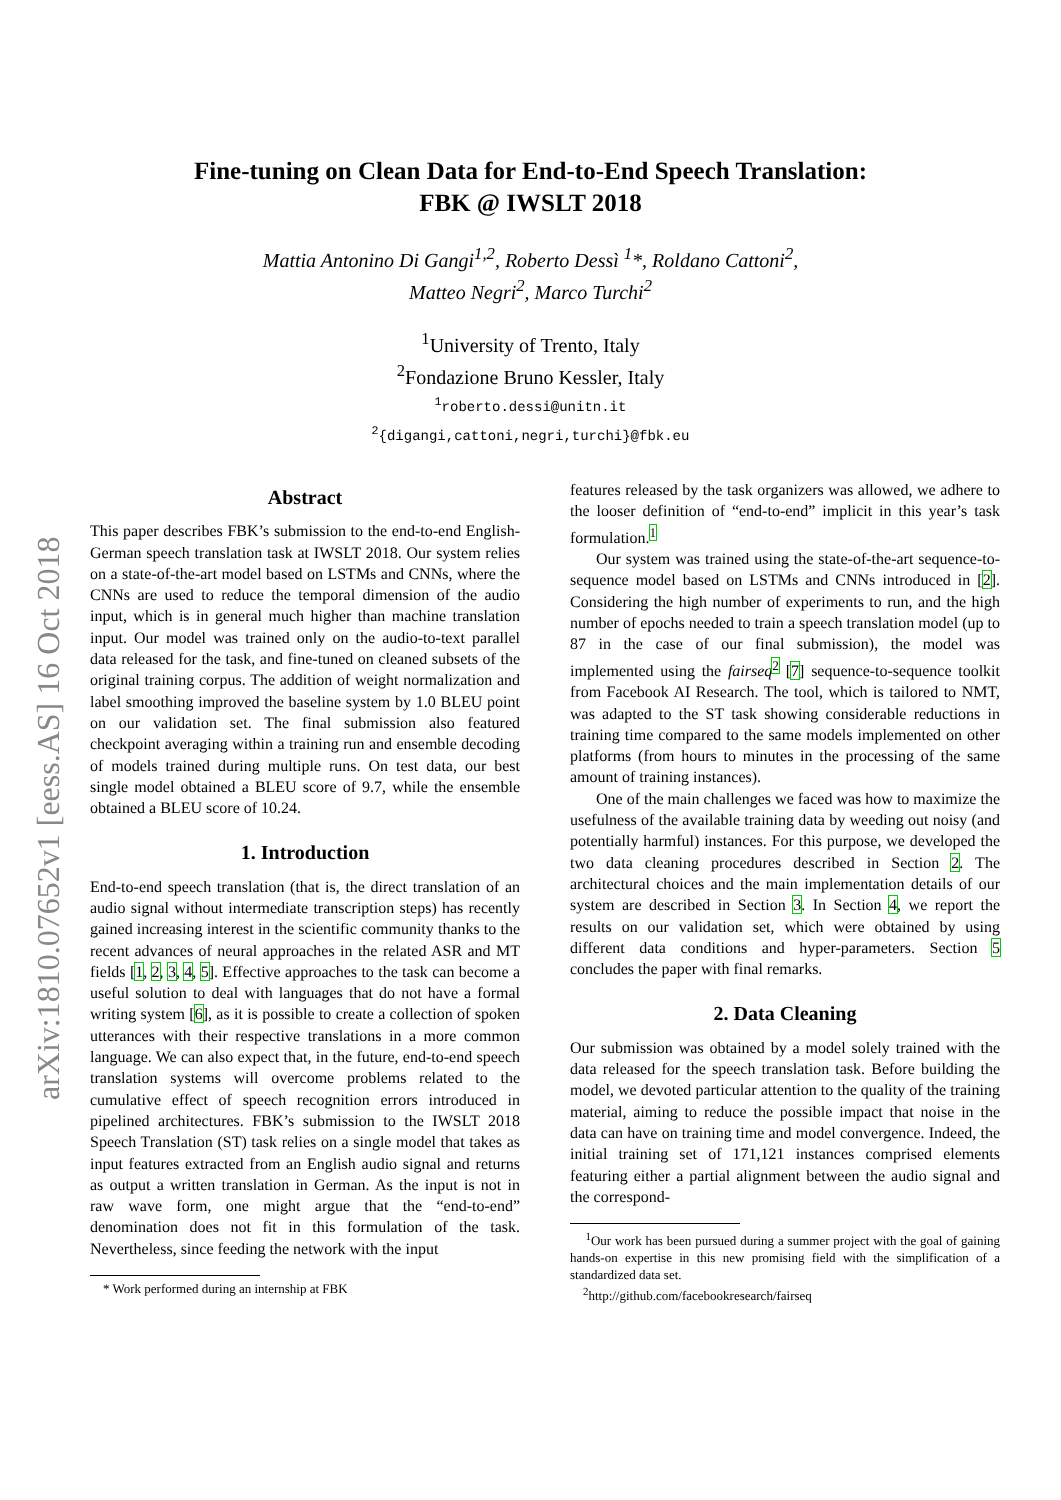arXiv:1810.07652v1 [eess.AS] 16 Oct 2018
Fine-tuning on Clean Data for End-to-End Speech Translation:
FBK @ IWSLT 2018
Mattia Antonino Di Gangi<sup>1,2</sup>, Roberto Dessì <sup>1</sup>*, Roldano Cattoni<sup>2</sup>,
Matteo Negri<sup>2</sup>, Marco Turchi<sup>2</sup>
<sup>1</sup> University of Trento, Italy
<sup>2</sup> Fondazione Bruno Kessler, Italy
<sup>1</sup> roberto.dessi@unitn.it
<sup>2</sup>{digangi,cattoni,negri,turchi}@fbk.eu
Abstract
This paper describes FBK’s submission to the end-to-end English-German speech translation task at IWSLT 2018. Our system relies on a state-of-the-art model based on LSTMs and CNNs, where the CNNs are used to reduce the temporal dimension of the audio input, which is in general much higher than machine translation input. Our model was trained only on the audio-to-text parallel data released for the task, and fine-tuned on cleaned subsets of the original training corpus. The addition of weight normalization and label smoothing improved the baseline system by 1.0 BLEU point on our validation set. The final submission also featured checkpoint averaging within a training run and ensemble decoding of models trained during multiple runs. On test data, our best single model obtained a BLEU score of 9.7, while the ensemble obtained a BLEU score of 10.24.
1. Introduction
End-to-end speech translation (that is, the direct translation of an audio signal without intermediate transcription steps) has recently gained increasing interest in the scientific community thanks to the recent advances of neural approaches in the related ASR and MT fields [1, 2, 3, 4, 5]. Effective approaches to the task can become a useful solution to deal with languages that do not have a formal writing system [6], as it is possible to create a collection of spoken utterances with their respective translations in a more common language. We can also expect that, in the future, end-to-end speech translation systems will overcome problems related to the cumulative effect of speech recognition errors introduced in pipelined architectures. FBK’s submission to the IWSLT 2018 Speech Translation (ST) task relies on a single model that takes as input features extracted from an English audio signal and returns as output a written translation in German. As the input is not in raw wave form, one might argue that the “end-to-end” denomination does not fit in this formulation of the task. Nevertheless, since feeding the network with the input
* Work performed during an internship at FBK
features released by the task organizers was allowed, we adhere to the looser definition of “end-to-end” implicit in this year’s task formulation.<sup>1</sup>
Our system was trained using the state-of-the-art sequence-to-sequence model based on LSTMs and CNNs introduced in [2]. Considering the high number of experiments to run, and the high number of epochs needed to train a speech translation model (up to 87 in the case of our final submission), the model was implemented using the fairseq<sup>2</sup> [7] sequence-to-sequence toolkit from Facebook AI Research. The tool, which is tailored to NMT, was adapted to the ST task showing considerable reductions in training time compared to the same models implemented on other platforms (from hours to minutes in the processing of the same amount of training instances).
One of the main challenges we faced was how to maximize the usefulness of the available training data by weeding out noisy (and potentially harmful) instances. For this purpose, we developed the two data cleaning procedures described in Section 2. The architectural choices and the main implementation details of our system are described in Section 3. In Section 4, we report the results on our validation set, which were obtained by using different data conditions and hyper-parameters. Section 5 concludes the paper with final remarks.
2. Data Cleaning
Our submission was obtained by a model solely trained with the data released for the speech translation task. Before building the model, we devoted particular attention to the quality of the training material, aiming to reduce the possible impact that noise in the data can have on training time and model convergence. Indeed, the initial training set of 171,121 instances comprised elements featuring either a partial alignment between the audio signal and the correspond-
<sup>1</sup> Our work has been pursued during a summer project with the goal of gaining hands-on expertise in this new promising field with the simplification of a standardized data set.
<sup>2</sup> http://github.com/facebookresearch/fairseq